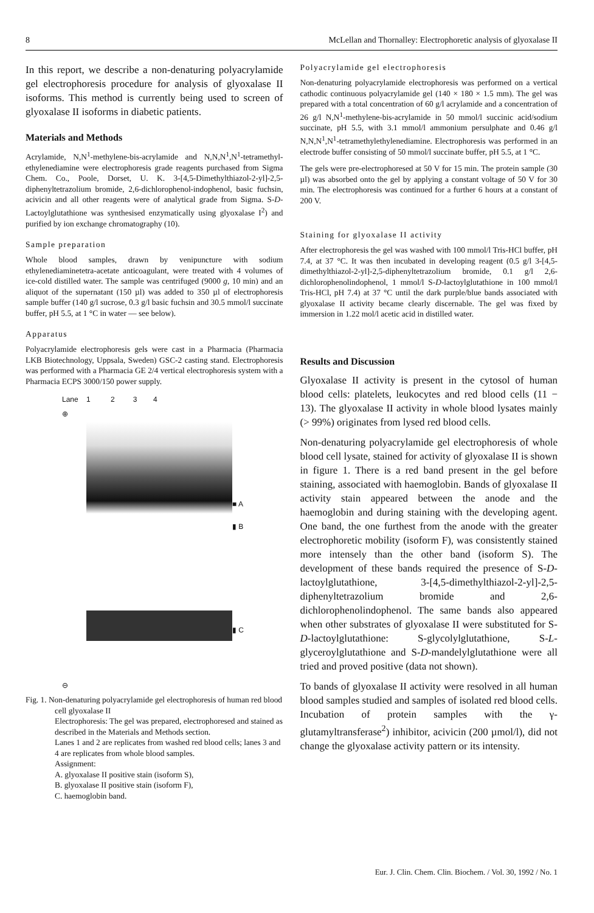8 McLellan and Thornalley: Electrophoretic analysis of glyoxalase II
In this report, we describe a non-denaturing polyacrylamide gel electrophoresis procedure for analysis of glyoxalase II isoforms. This method is currently being used to screen of glyoxalase II isoforms in diabetic patients.
Materials and Methods
Acrylamide, N,N<sup>1</sup>-methylene-bis-acrylamide and N,N,N<sup>1</sup>,N<sup>1</sup>-tetramethyl-ethylenediamine were electrophoresis grade reagents purchased from Sigma Chem. Co., Poole, Dorset, U. K. 3-[4,5-Dimethylthiazol-2-yl]-2,5-diphenyltetrazolium bromide, 2,6-dichlorophenol-indophenol, basic fuchsin, acivicin and all other reagents were of analytical grade from Sigma. S-D-Lactoylglutathione was synthesised enzymatically using glyoxalase I<sup>2</sup>) and purified by ion exchange chromatography (10).
Sample preparation
Whole blood samples, drawn by venipuncture with sodium ethylenediaminetetra-acetate anticoagulant, were treated with 4 volumes of ice-cold distilled water. The sample was centrifuged (9000 g, 10 min) and an aliquot of the supernatant (150 µl) was added to 350 µl of electrophoresis sample buffer (140 g/l sucrose, 0.3 g/l basic fuchsin and 30.5 mmol/l succinate buffer, pH 5.5, at 1 °C in water — see below).
Apparatus
Polyacrylamide electrophoresis gels were cast in a Pharmacia (Pharmacia LKB Biotechnology, Uppsala, Sweden) GSC-2 casting stand. Electrophoresis was performed with a Pharmacia GE 2/4 vertical electrophoresis system with a Pharmacia ECPS 3000/150 power supply.
Lane 1 2 3 4
⊕
⊖
■ A
▮ B
▮ C
Fig. 1. Non-denaturing polyacrylamide gel electrophoresis of human red blood cell glyoxalase II
Electrophoresis: The gel was prepared, electrophoresed and stained as described in the Materials and Methods section.
Lanes 1 and 2 are replicates from washed red blood cells; lanes 3 and 4 are replicates from whole blood samples.
Assignment:
A. glyoxalase II positive stain (isoform S),
B. glyoxalase II positive stain (isoform F),
C. haemoglobin band.
Polyacrylamide gel electrophoresis
Non-denaturing polyacrylamide electrophoresis was performed on a vertical cathodic continuous polyacrylamide gel (140 × 180 × 1.5 mm). The gel was prepared with a total concentration of 60 g/l acrylamide and a concentration of 26 g/l N,N<sup>1</sup>-methylene-bis-acrylamide in 50 mmol/l succinic acid/sodium succinate, pH 5.5, with 3.1 mmol/l ammonium persulphate and 0.46 g/l N,N,N<sup>1</sup>,N<sup>1</sup>-tetramethylethylenediamine. Electrophoresis was performed in an electrode buffer consisting of 50 mmol/l succinate buffer, pH 5.5, at 1 °C.
The gels were pre-electrophoresed at 50 V for 15 min. The protein sample (30 µl) was absorbed onto the gel by applying a constant voltage of 50 V for 30 min. The electrophoresis was continued for a further 6 hours at a constant of 200 V.
Staining for glyoxalase II activity
After electrophoresis the gel was washed with 100 mmol/l Tris-HCl buffer, pH 7.4, at 37 °C. It was then incubated in developing reagent (0.5 g/l 3-[4,5-dimethylthiazol-2-yl]-2,5-diphenyltetrazolium bromide, 0.1 g/l 2,6-dichlorophenolindophenol, 1 mmol/l S-D-lactoylglutathione in 100 mmol/l Tris-HCl, pH 7.4) at 37 °C until the dark purple/blue bands associated with glyoxalase II activity became clearly discernable. The gel was fixed by immersion in 1.22 mol/l acetic acid in distilled water.
Results and Discussion
Glyoxalase II activity is present in the cytosol of human blood cells: platelets, leukocytes and red blood cells (11 − 13). The glyoxalase II activity in whole blood lysates mainly (> 99%) originates from lysed red blood cells.
Non-denaturing polyacrylamide gel electrophoresis of whole blood cell lysate, stained for activity of glyoxalase II is shown in figure 1. There is a red band present in the gel before staining, associated with haemoglobin. Bands of glyoxalase II activity stain appeared between the anode and the haemoglobin and during staining with the developing agent. One band, the one furthest from the anode with the greater electrophoretic mobility (isoform F), was consistently stained more intensely than the other band (isoform S). The development of these bands required the presence of S-D-lactoylglutathione, 3-[4,5-dimethylthiazol-2-yl]-2,5-diphenyltetrazolium bromide and 2,6-dichlorophenolindophenol. The same bands also appeared when other substrates of glyoxalase II were substituted for S-D-lactoylglutathione: S-glycolylglutathione, S-L-glyceroylglutathione and S-D-mandelylglutathione were all tried and proved positive (data not shown).
To bands of glyoxalase II activity were resolved in all human blood samples studied and samples of isolated red blood cells. Incubation of protein samples with the γ-glutamyltransferase<sup>2</sup>) inhibitor, acivicin (200 µmol/l), did not change the glyoxalase activity pattern or its intensity.
Eur. J. Clin. Chem. Clin. Biochem. / Vol. 30, 1992 / No. 1